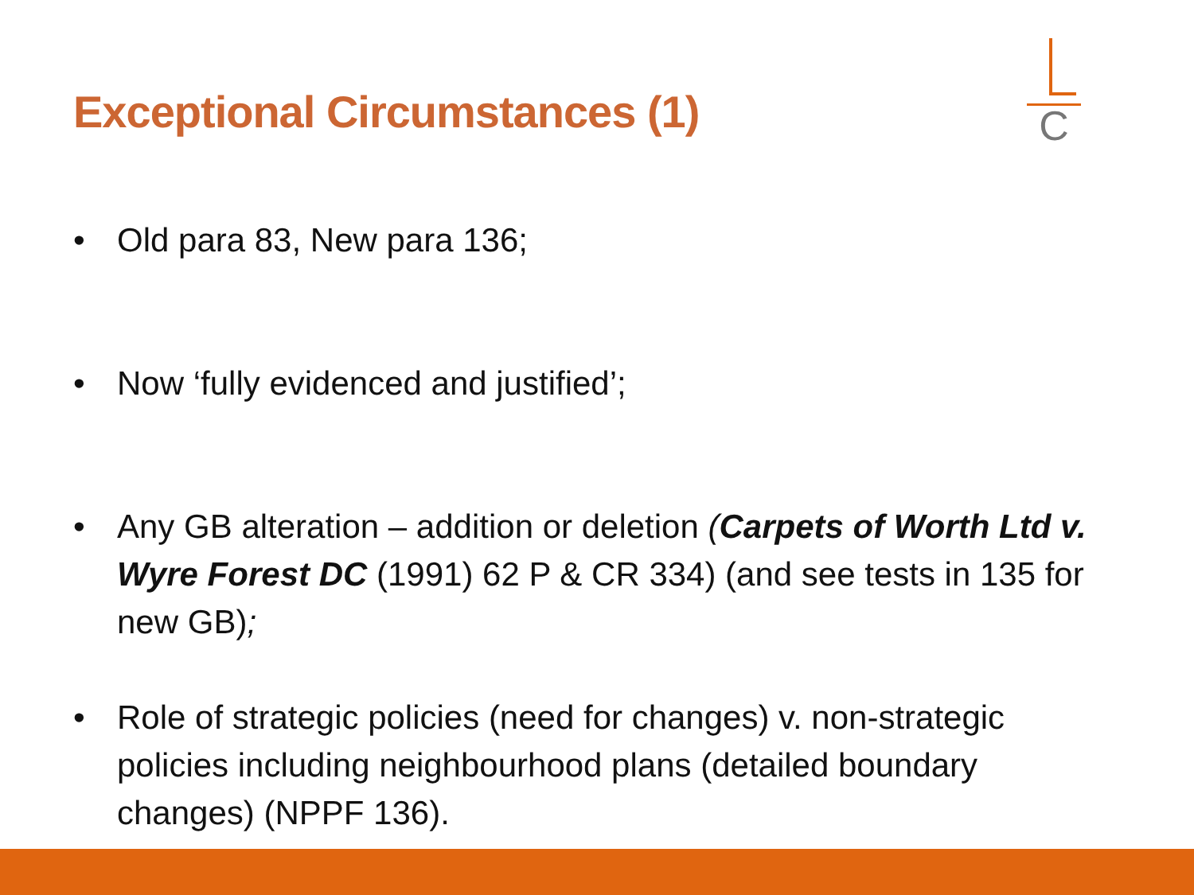Exceptional Circumstances (1)
C
• Old para 83, New para 136;
• Now ‘fully evidenced and justified’;
• Any GB alteration – addition or deletion (Carpets of Worth Ltd v. Wyre Forest DC (1991) 62 P & CR 334) (and see tests in 135 for new GB);
• Role of strategic policies (need for changes) v. non-strategic policies including neighbourhood plans (detailed boundary changes) (NPPF 136).